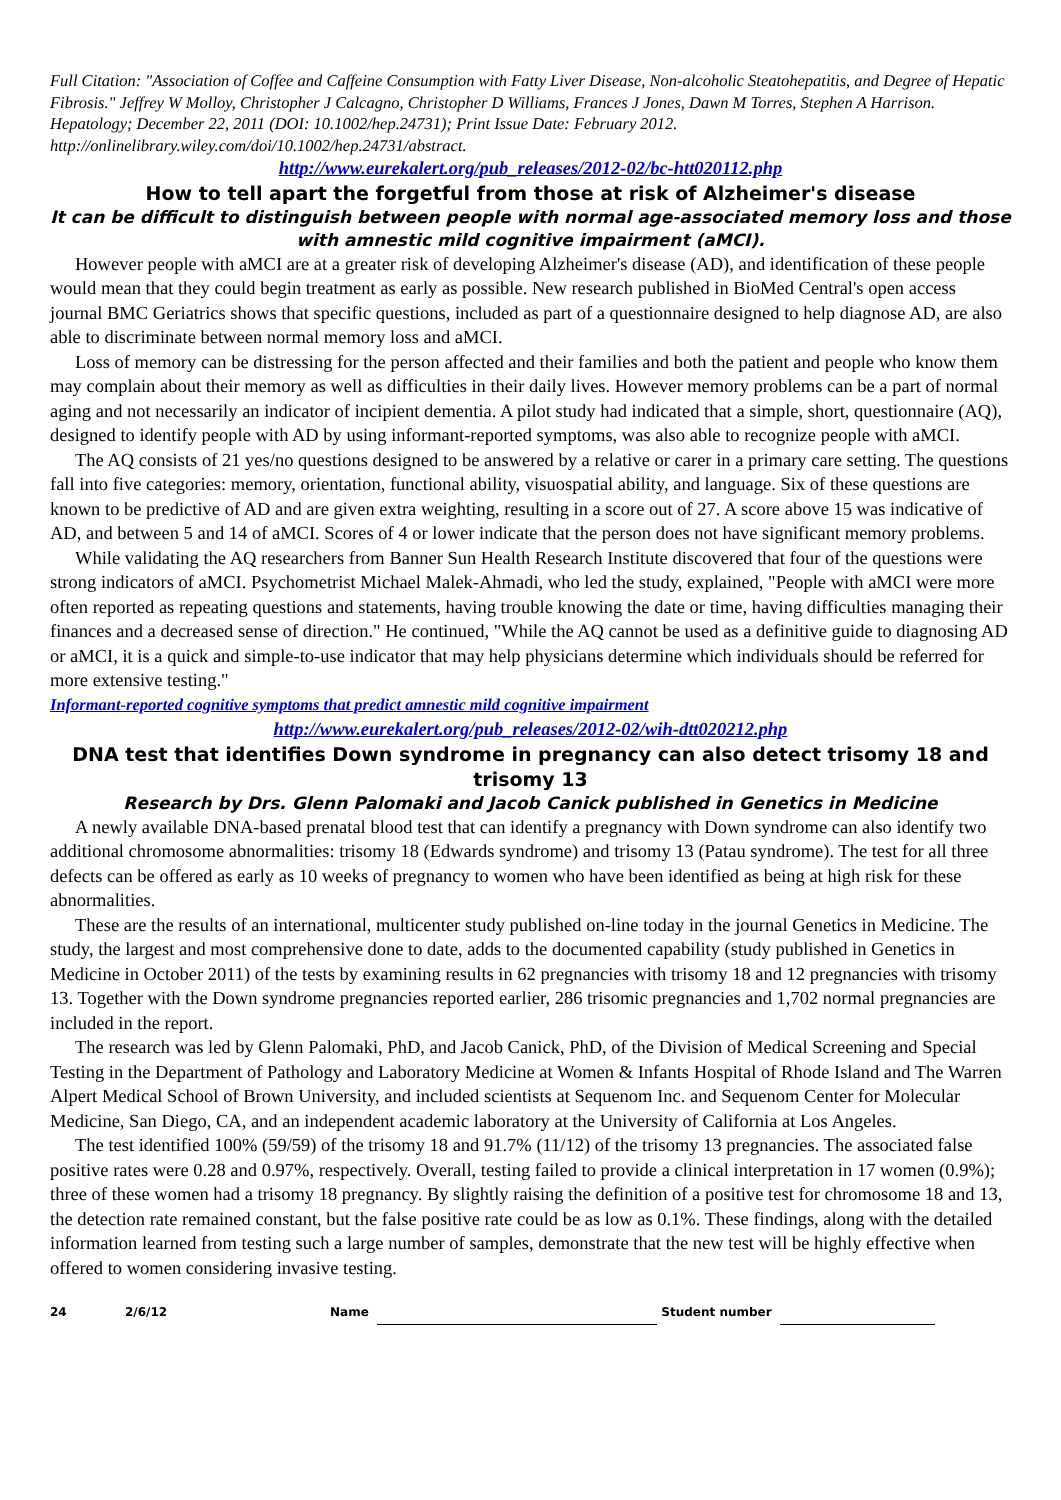Full Citation: "Association of Coffee and Caffeine Consumption with Fatty Liver Disease, Non-alcoholic Steatohepatitis, and Degree of Hepatic Fibrosis." Jeffrey W Molloy, Christopher J Calcagno, Christopher D Williams, Frances J Jones, Dawn M Torres, Stephen A Harrison. Hepatology; December 22, 2011 (DOI: 10.1002/hep.24731); Print Issue Date: February 2012. http://onlinelibrary.wiley.com/doi/10.1002/hep.24731/abstract.
http://www.eurekalert.org/pub_releases/2012-02/bc-htt020112.php
How to tell apart the forgetful from those at risk of Alzheimer's disease
It can be difficult to distinguish between people with normal age-associated memory loss and those with amnestic mild cognitive impairment (aMCI).
However people with aMCI are at a greater risk of developing Alzheimer's disease (AD), and identification of these people would mean that they could begin treatment as early as possible. New research published in BioMed Central's open access journal BMC Geriatrics shows that specific questions, included as part of a questionnaire designed to help diagnose AD, are also able to discriminate between normal memory loss and aMCI.
Loss of memory can be distressing for the person affected and their families and both the patient and people who know them may complain about their memory as well as difficulties in their daily lives. However memory problems can be a part of normal aging and not necessarily an indicator of incipient dementia. A pilot study had indicated that a simple, short, questionnaire (AQ), designed to identify people with AD by using informant-reported symptoms, was also able to recognize people with aMCI.
The AQ consists of 21 yes/no questions designed to be answered by a relative or carer in a primary care setting. The questions fall into five categories: memory, orientation, functional ability, visuospatial ability, and language. Six of these questions are known to be predictive of AD and are given extra weighting, resulting in a score out of 27. A score above 15 was indicative of AD, and between 5 and 14 of aMCI. Scores of 4 or lower indicate that the person does not have significant memory problems.
While validating the AQ researchers from Banner Sun Health Research Institute discovered that four of the questions were strong indicators of aMCI. Psychometrist Michael Malek-Ahmadi, who led the study, explained, "People with aMCI were more often reported as repeating questions and statements, having trouble knowing the date or time, having difficulties managing their finances and a decreased sense of direction." He continued, "While the AQ cannot be used as a definitive guide to diagnosing AD or aMCI, it is a quick and simple-to-use indicator that may help physicians determine which individuals should be referred for more extensive testing."
Informant-reported cognitive symptoms that predict amnestic mild cognitive impairment
http://www.eurekalert.org/pub_releases/2012-02/wih-dtt020212.php
DNA test that identifies Down syndrome in pregnancy can also detect trisomy 18 and trisomy 13
Research by Drs. Glenn Palomaki and Jacob Canick published in Genetics in Medicine
A newly available DNA-based prenatal blood test that can identify a pregnancy with Down syndrome can also identify two additional chromosome abnormalities: trisomy 18 (Edwards syndrome) and trisomy 13 (Patau syndrome). The test for all three defects can be offered as early as 10 weeks of pregnancy to women who have been identified as being at high risk for these abnormalities.
These are the results of an international, multicenter study published on-line today in the journal Genetics in Medicine. The study, the largest and most comprehensive done to date, adds to the documented capability (study published in Genetics in Medicine in October 2011) of the tests by examining results in 62 pregnancies with trisomy 18 and 12 pregnancies with trisomy 13. Together with the Down syndrome pregnancies reported earlier, 286 trisomic pregnancies and 1,702 normal pregnancies are included in the report.
The research was led by Glenn Palomaki, PhD, and Jacob Canick, PhD, of the Division of Medical Screening and Special Testing in the Department of Pathology and Laboratory Medicine at Women & Infants Hospital of Rhode Island and The Warren Alpert Medical School of Brown University, and included scientists at Sequenom Inc. and Sequenom Center for Molecular Medicine, San Diego, CA, and an independent academic laboratory at the University of California at Los Angeles.
The test identified 100% (59/59) of the trisomy 18 and 91.7% (11/12) of the trisomy 13 pregnancies. The associated false positive rates were 0.28 and 0.97%, respectively. Overall, testing failed to provide a clinical interpretation in 17 women (0.9%); three of these women had a trisomy 18 pregnancy. By slightly raising the definition of a positive test for chromosome 18 and 13, the detection rate remained constant, but the false positive rate could be as low as 0.1%. These findings, along with the detailed information learned from testing such a large number of samples, demonstrate that the new test will be highly effective when offered to women considering invasive testing.
24 2/6/12 Name Student number